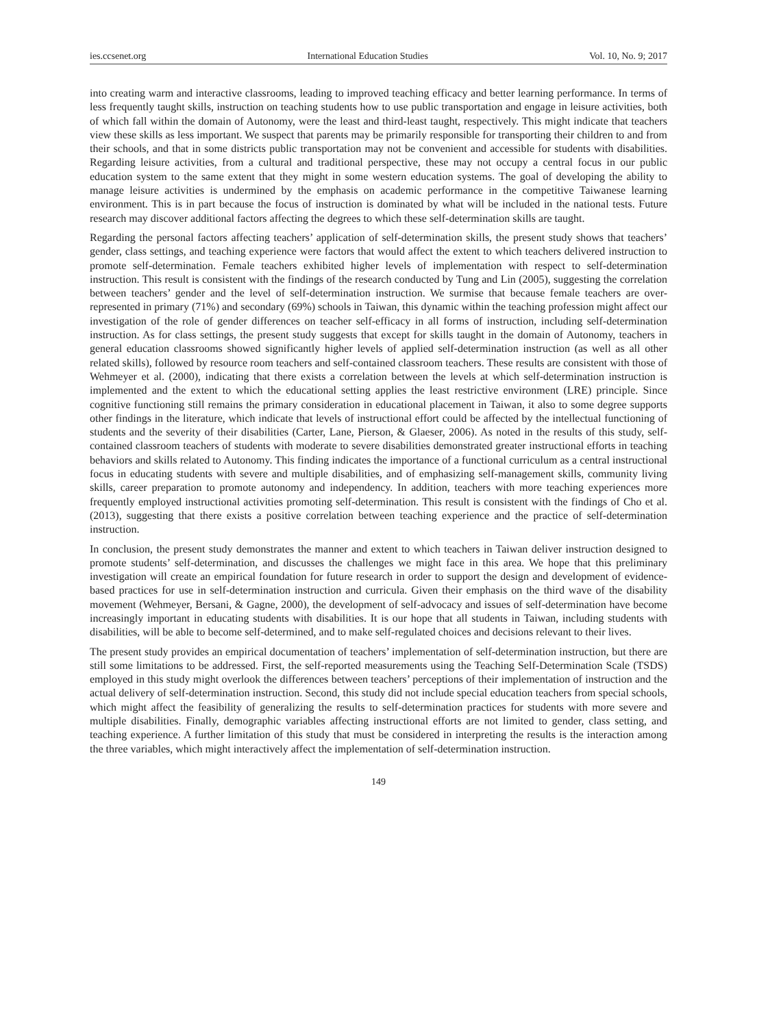ies.ccsenet.org International Education Studies Vol. 10, No. 9; 2017
into creating warm and interactive classrooms, leading to improved teaching efficacy and better learning performance. In terms of less frequently taught skills, instruction on teaching students how to use public transportation and engage in leisure activities, both of which fall within the domain of Autonomy, were the least and third-least taught, respectively. This might indicate that teachers view these skills as less important. We suspect that parents may be primarily responsible for transporting their children to and from their schools, and that in some districts public transportation may not be convenient and accessible for students with disabilities. Regarding leisure activities, from a cultural and traditional perspective, these may not occupy a central focus in our public education system to the same extent that they might in some western education systems. The goal of developing the ability to manage leisure activities is undermined by the emphasis on academic performance in the competitive Taiwanese learning environment. This is in part because the focus of instruction is dominated by what will be included in the national tests. Future research may discover additional factors affecting the degrees to which these self-determination skills are taught.
Regarding the personal factors affecting teachers’ application of self-determination skills, the present study shows that teachers’ gender, class settings, and teaching experience were factors that would affect the extent to which teachers delivered instruction to promote self-determination. Female teachers exhibited higher levels of implementation with respect to self-determination instruction. This result is consistent with the findings of the research conducted by Tung and Lin (2005), suggesting the correlation between teachers’ gender and the level of self-determination instruction. We surmise that because female teachers are over-represented in primary (71%) and secondary (69%) schools in Taiwan, this dynamic within the teaching profession might affect our investigation of the role of gender differences on teacher self-efficacy in all forms of instruction, including self-determination instruction. As for class settings, the present study suggests that except for skills taught in the domain of Autonomy, teachers in general education classrooms showed significantly higher levels of applied self-determination instruction (as well as all other related skills), followed by resource room teachers and self-contained classroom teachers. These results are consistent with those of Wehmeyer et al. (2000), indicating that there exists a correlation between the levels at which self-determination instruction is implemented and the extent to which the educational setting applies the least restrictive environment (LRE) principle. Since cognitive functioning still remains the primary consideration in educational placement in Taiwan, it also to some degree supports other findings in the literature, which indicate that levels of instructional effort could be affected by the intellectual functioning of students and the severity of their disabilities (Carter, Lane, Pierson, & Glaeser, 2006). As noted in the results of this study, self-contained classroom teachers of students with moderate to severe disabilities demonstrated greater instructional efforts in teaching behaviors and skills related to Autonomy. This finding indicates the importance of a functional curriculum as a central instructional focus in educating students with severe and multiple disabilities, and of emphasizing self-management skills, community living skills, career preparation to promote autonomy and independency. In addition, teachers with more teaching experiences more frequently employed instructional activities promoting self-determination. This result is consistent with the findings of Cho et al. (2013), suggesting that there exists a positive correlation between teaching experience and the practice of self-determination instruction.
In conclusion, the present study demonstrates the manner and extent to which teachers in Taiwan deliver instruction designed to promote students’ self-determination, and discusses the challenges we might face in this area. We hope that this preliminary investigation will create an empirical foundation for future research in order to support the design and development of evidence-based practices for use in self-determination instruction and curricula. Given their emphasis on the third wave of the disability movement (Wehmeyer, Bersani, & Gagne, 2000), the development of self-advocacy and issues of self-determination have become increasingly important in educating students with disabilities. It is our hope that all students in Taiwan, including students with disabilities, will be able to become self-determined, and to make self-regulated choices and decisions relevant to their lives.
The present study provides an empirical documentation of teachers’ implementation of self-determination instruction, but there are still some limitations to be addressed. First, the self-reported measurements using the Teaching Self-Determination Scale (TSDS) employed in this study might overlook the differences between teachers’ perceptions of their implementation of instruction and the actual delivery of self-determination instruction. Second, this study did not include special education teachers from special schools, which might affect the feasibility of generalizing the results to self-determination practices for students with more severe and multiple disabilities. Finally, demographic variables affecting instructional efforts are not limited to gender, class setting, and teaching experience. A further limitation of this study that must be considered in interpreting the results is the interaction among the three variables, which might interactively affect the implementation of self-determination instruction.
149